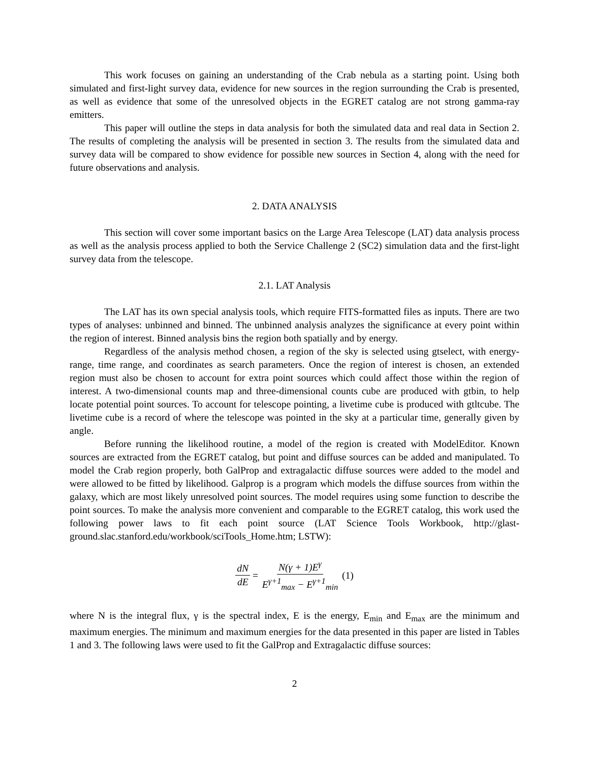This work focuses on gaining an understanding of the Crab nebula as a starting point. Using both simulated and first-light survey data, evidence for new sources in the region surrounding the Crab is presented, as well as evidence that some of the unresolved objects in the EGRET catalog are not strong gamma-ray emitters.
This paper will outline the steps in data analysis for both the simulated data and real data in Section 2. The results of completing the analysis will be presented in section 3. The results from the simulated data and survey data will be compared to show evidence for possible new sources in Section 4, along with the need for future observations and analysis.
2. DATA ANALYSIS
This section will cover some important basics on the Large Area Telescope (LAT) data analysis process as well as the analysis process applied to both the Service Challenge 2 (SC2) simulation data and the first-light survey data from the telescope.
2.1. LAT Analysis
The LAT has its own special analysis tools, which require FITS-formatted files as inputs. There are two types of analyses: unbinned and binned. The unbinned analysis analyzes the significance at every point within the region of interest. Binned analysis bins the region both spatially and by energy.
Regardless of the analysis method chosen, a region of the sky is selected using gtselect, with energy-range, time range, and coordinates as search parameters. Once the region of interest is chosen, an extended region must also be chosen to account for extra point sources which could affect those within the region of interest. A two-dimensional counts map and three-dimensional counts cube are produced with gtbin, to help locate potential point sources. To account for telescope pointing, a livetime cube is produced with gtltcube. The livetime cube is a record of where the telescope was pointed in the sky at a particular time, generally given by angle.
Before running the likelihood routine, a model of the region is created with ModelEditor. Known sources are extracted from the EGRET catalog, but point and diffuse sources can be added and manipulated. To model the Crab region properly, both GalProp and extragalactic diffuse sources were added to the model and were allowed to be fitted by likelihood. Galprop is a program which models the diffuse sources from within the galaxy, which are most likely unresolved point sources. The model requires using some function to describe the point sources. To make the analysis more convenient and comparable to the EGRET catalog, this work used the following power laws to fit each point source (LAT Science Tools Workbook, http://glast-ground.slac.stanford.edu/workbook/sciTools_Home.htm; LSTW):
dN dE = N(γ + 1)E<sup>γ</sup> E<sup>γ+1</sup><sub>max</sub> − E<sup>γ+1</sup><sub>min</sub> (1)
where N is the integral flux, γ is the spectral index, E is the energy, E<sub>min</sub> and E<sub>max</sub> are the minimum and maximum energies. The minimum and maximum energies for the data presented in this paper are listed in Tables 1 and 3. The following laws were used to fit the GalProp and Extragalactic diffuse sources:
2